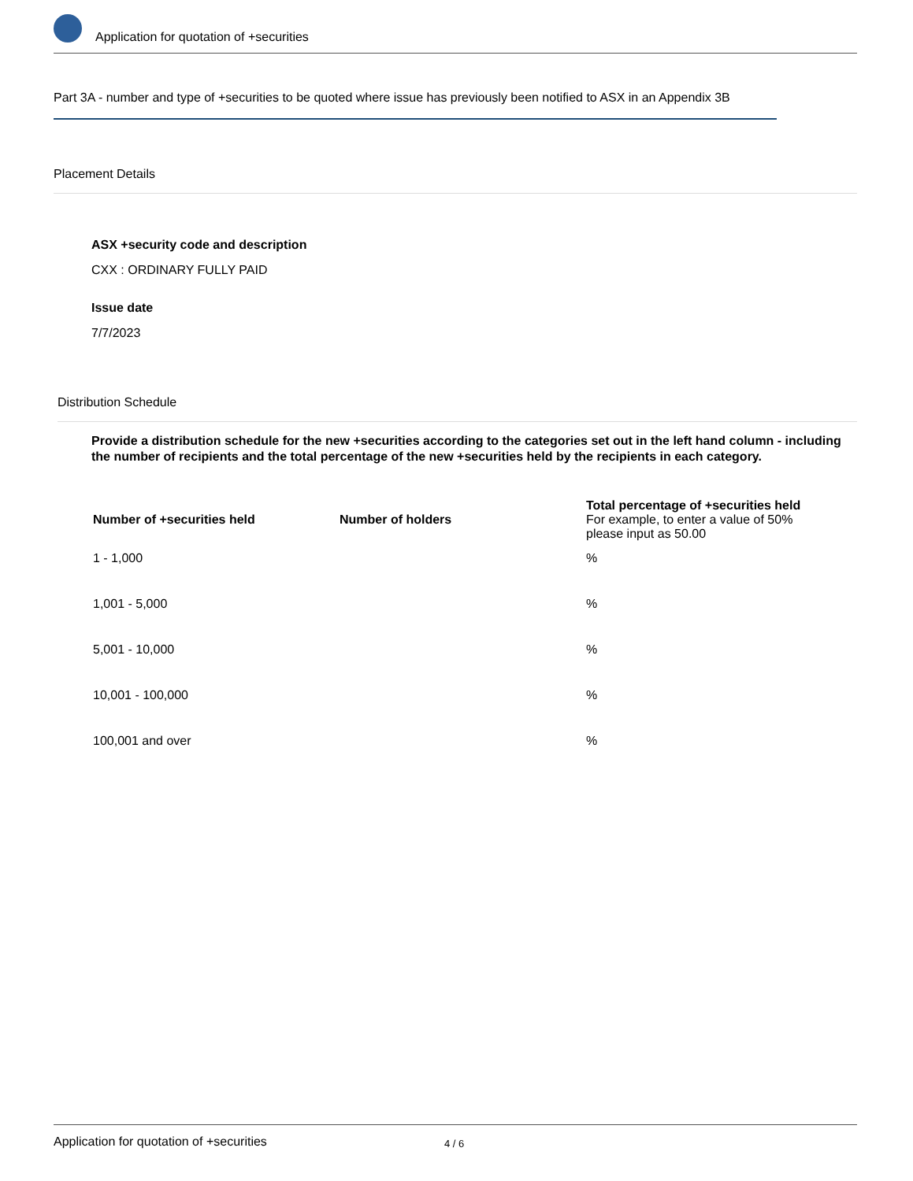Application for quotation of +securities
Part 3A - number and type of +securities to be quoted where issue has previously been notified to ASX in an Appendix 3B
Placement Details
ASX +security code and description
CXX : ORDINARY FULLY PAID
Issue date
7/7/2023
Distribution Schedule
Provide a distribution schedule for the new +securities according to the categories set out in the left hand column - including the number of recipients and the total percentage of the new +securities held by the recipients in each category.
| Number of +securities held | Number of holders | Total percentage of +securities held For example, to enter a value of 50% please input as 50.00 |
| --- | --- | --- |
| 1 - 1,000 | | % |
| 1,001 - 5,000 | | % |
| 5,001 - 10,000 | | % |
| 10,001 - 100,000 | | % |
| 100,001 and over | | % |
Application for quotation of +securities 4 / 6